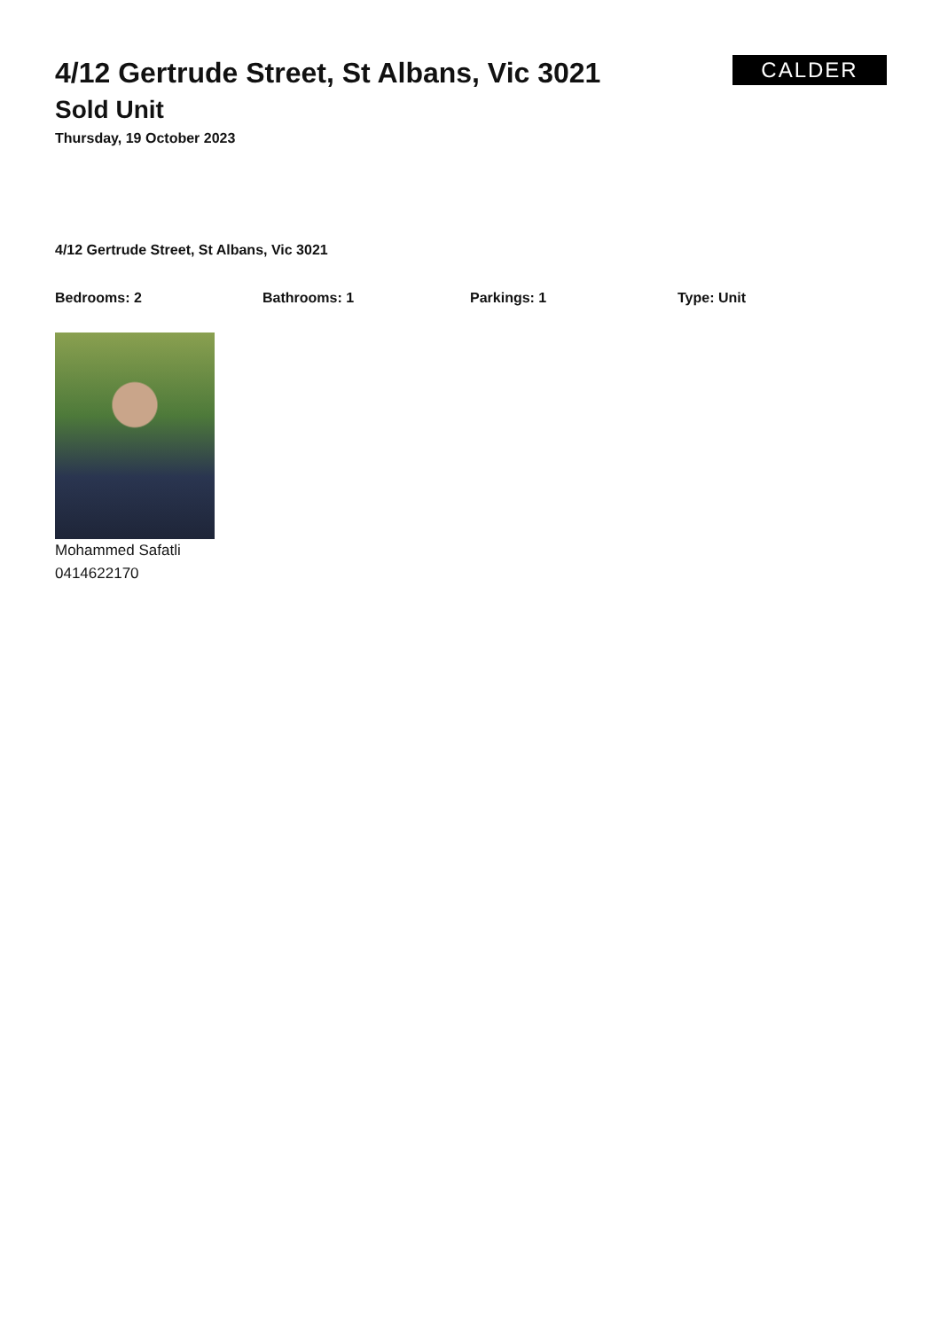CALDER
4/12 Gertrude Street, St Albans, Vic 3021
Sold Unit
Thursday, 19 October 2023
4/12 Gertrude Street, St Albans, Vic 3021
Bedrooms: 2 Bathrooms: 1 Parkings: 1 Type: Unit
Mohammed Safatli
0414622170